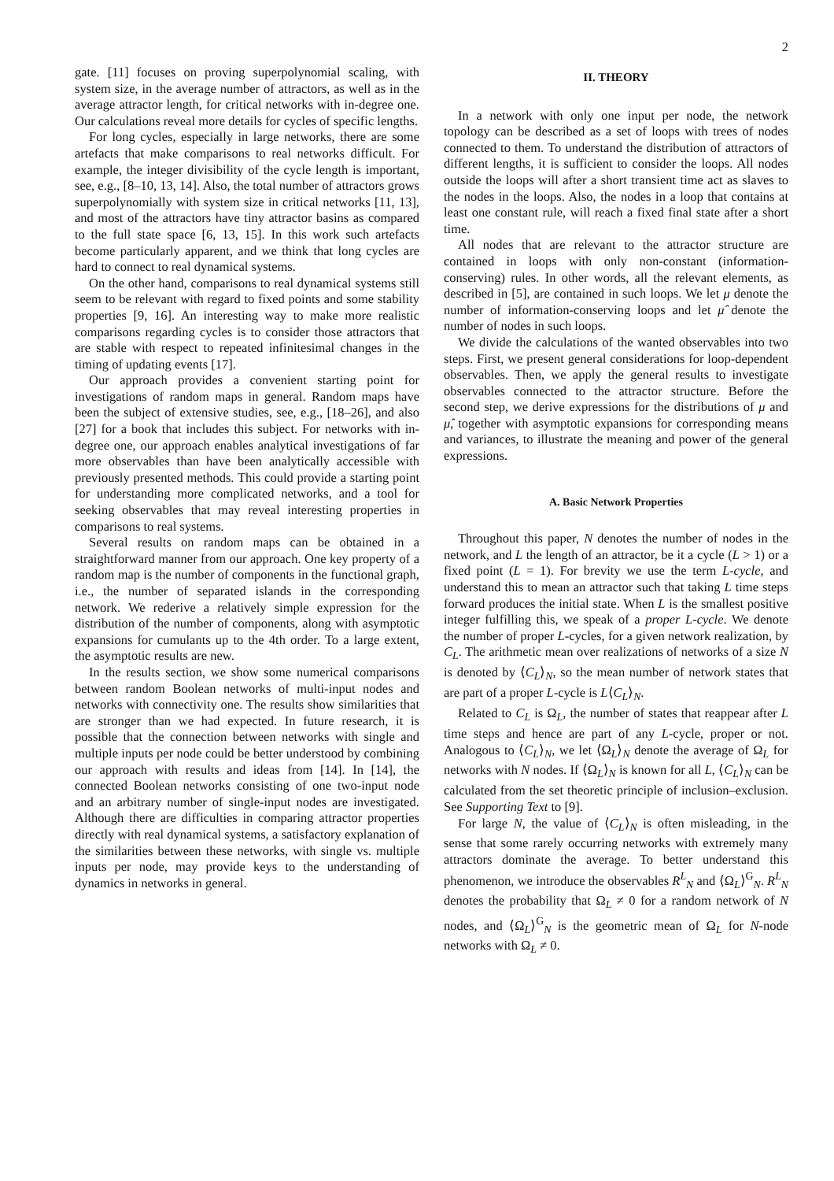2
gate. [11] focuses on proving superpolynomial scaling, with system size, in the average number of attractors, as well as in the average attractor length, for critical networks with in-degree one. Our calculations reveal more details for cycles of specific lengths.
For long cycles, especially in large networks, there are some artefacts that make comparisons to real networks difficult. For example, the integer divisibility of the cycle length is important, see, e.g., [8–10, 13, 14]. Also, the total number of attractors grows superpolynomially with system size in critical networks [11, 13], and most of the attractors have tiny attractor basins as compared to the full state space [6, 13, 15]. In this work such artefacts become particularly apparent, and we think that long cycles are hard to connect to real dynamical systems.
On the other hand, comparisons to real dynamical systems still seem to be relevant with regard to fixed points and some stability properties [9, 16]. An interesting way to make more realistic comparisons regarding cycles is to consider those attractors that are stable with respect to repeated infinitesimal changes in the timing of updating events [17].
Our approach provides a convenient starting point for investigations of random maps in general. Random maps have been the subject of extensive studies, see, e.g., [18–26], and also [27] for a book that includes this subject. For networks with in-degree one, our approach enables analytical investigations of far more observables than have been analytically accessible with previously presented methods. This could provide a starting point for understanding more complicated networks, and a tool for seeking observables that may reveal interesting properties in comparisons to real systems.
Several results on random maps can be obtained in a straightforward manner from our approach. One key property of a random map is the number of components in the functional graph, i.e., the number of separated islands in the corresponding network. We rederive a relatively simple expression for the distribution of the number of components, along with asymptotic expansions for cumulants up to the 4th order. To a large extent, the asymptotic results are new.
In the results section, we show some numerical comparisons between random Boolean networks of multi-input nodes and networks with connectivity one. The results show similarities that are stronger than we had expected. In future research, it is possible that the connection between networks with single and multiple inputs per node could be better understood by combining our approach with results and ideas from [14]. In [14], the connected Boolean networks consisting of one two-input node and an arbitrary number of single-input nodes are investigated. Although there are difficulties in comparing attractor properties directly with real dynamical systems, a satisfactory explanation of the similarities between these networks, with single vs. multiple inputs per node, may provide keys to the understanding of dynamics in networks in general.
II. THEORY
In a network with only one input per node, the network topology can be described as a set of loops with trees of nodes connected to them. To understand the distribution of attractors of different lengths, it is sufficient to consider the loops. All nodes outside the loops will after a short transient time act as slaves to the nodes in the loops. Also, the nodes in a loop that contains at least one constant rule, will reach a fixed final state after a short time.
All nodes that are relevant to the attractor structure are contained in loops with only non-constant (information-conserving) rules. In other words, all the relevant elements, as described in [5], are contained in such loops. We let μ denote the number of information-conserving loops and let μ̂ denote the number of nodes in such loops.
We divide the calculations of the wanted observables into two steps. First, we present general considerations for loop-dependent observables. Then, we apply the general results to investigate observables connected to the attractor structure. Before the second step, we derive expressions for the distributions of μ and μ̂, together with asymptotic expansions for corresponding means and variances, to illustrate the meaning and power of the general expressions.
A. Basic Network Properties
Throughout this paper, N denotes the number of nodes in the network, and L the length of an attractor, be it a cycle (L > 1) or a fixed point (L = 1). For brevity we use the term L-cycle, and understand this to mean an attractor such that taking L time steps forward produces the initial state. When L is the smallest positive integer fulfilling this, we speak of a proper L-cycle. We denote the number of proper L-cycles, for a given network realization, by C<sub>L</sub>. The arithmetic mean over realizations of networks of a size N is denoted by ⟨C<sub>L</sub>⟩<sub>N</sub>, so the mean number of network states that are part of a proper L-cycle is L⟨C<sub>L</sub>⟩<sub>N</sub>.
Related to C<sub>L</sub> is Ω<sub>L</sub>, the number of states that reappear after L time steps and hence are part of any L-cycle, proper or not. Analogous to ⟨C<sub>L</sub>⟩<sub>N</sub>, we let ⟨Ω<sub>L</sub>⟩<sub>N</sub> denote the average of Ω<sub>L</sub> for networks with N nodes. If ⟨Ω<sub>L</sub>⟩<sub>N</sub> is known for all L, ⟨C<sub>L</sub>⟩<sub>N</sub> can be calculated from the set theoretic principle of inclusion–exclusion. See Supporting Text to [9].
For large N, the value of ⟨C<sub>L</sub>⟩<sub>N</sub> is often misleading, in the sense that some rarely occurring networks with extremely many attractors dominate the average. To better understand this phenomenon, we introduce the observables R<sup>L</sup><sub>N</sub> and ⟨Ω<sub>L</sub>⟩<sup>G</sup><sub>N</sub>. R<sup>L</sup><sub>N</sub> denotes the probability that Ω<sub>L</sub> ≠ 0 for a random network of N nodes, and ⟨Ω<sub>L</sub>⟩<sup>G</sup><sub>N</sub> is the geometric mean of Ω<sub>L</sub> for N-node networks with Ω<sub>L</sub> ≠ 0.